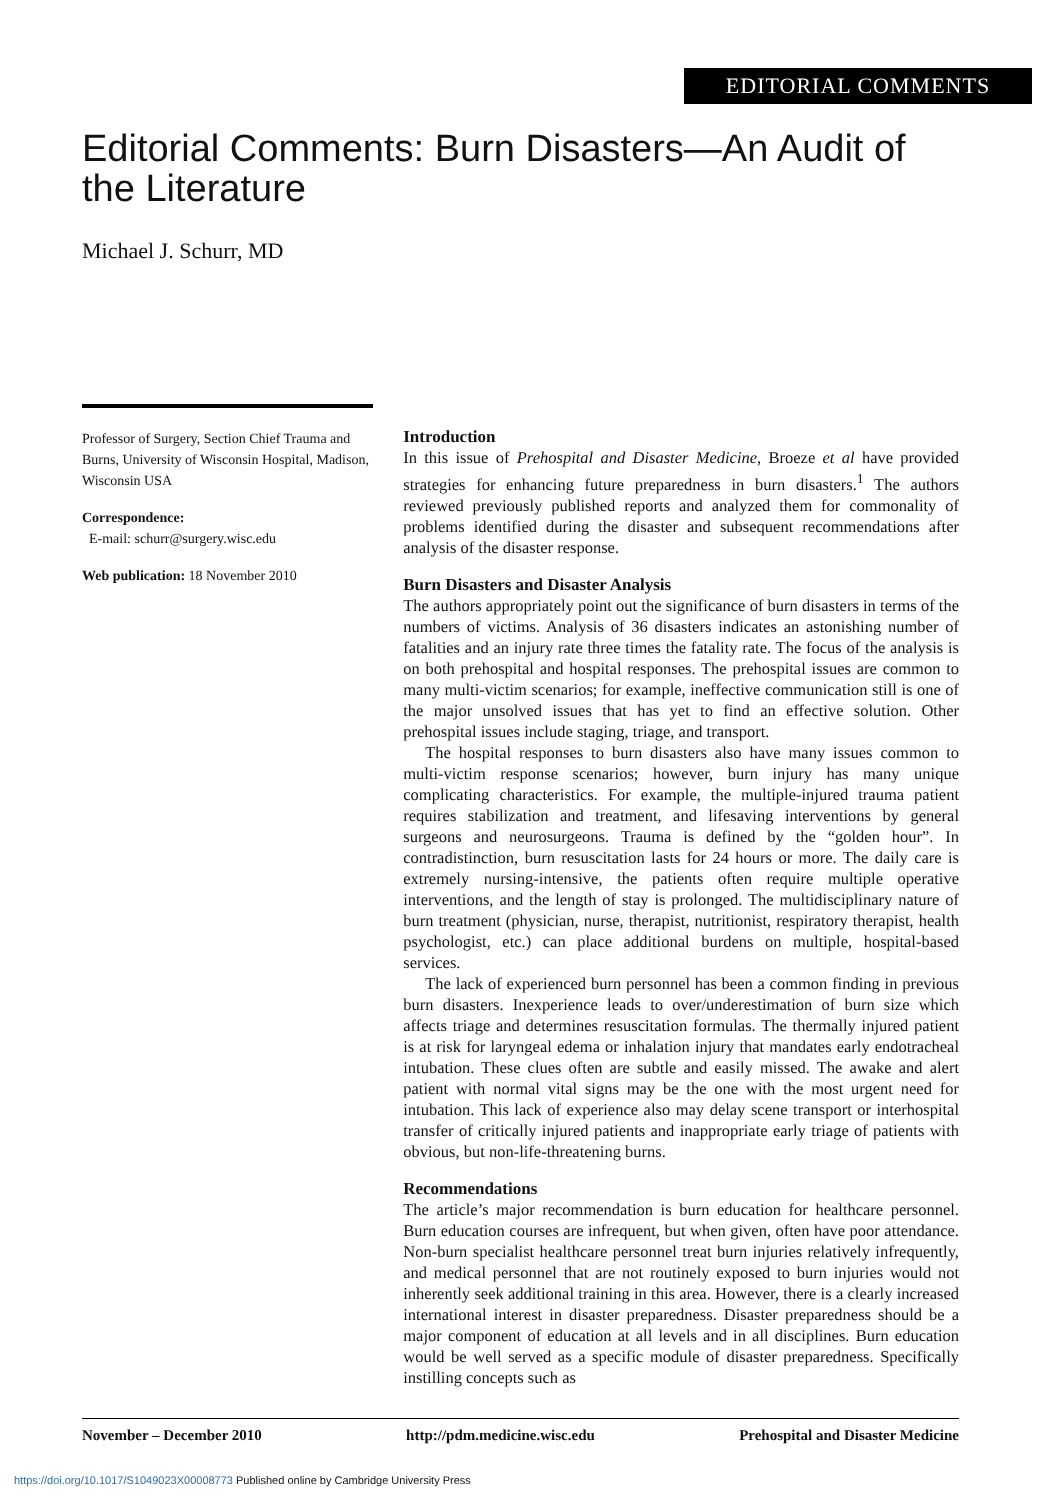EDITORIAL COMMENTS
Editorial Comments: Burn Disasters—An Audit of the Literature
Michael J. Schurr, MD
Professor of Surgery, Section Chief Trauma and Burns, University of Wisconsin Hospital, Madison, Wisconsin USA
Correspondence:
E-mail: schurr@surgery.wisc.edu
Web publication: 18 November 2010
Introduction
In this issue of Prehospital and Disaster Medicine, Broeze et al have provided strategies for enhancing future preparedness in burn disasters.<sup>1</sup> The authors reviewed previously published reports and analyzed them for commonality of problems identified during the disaster and subsequent recommendations after analysis of the disaster response.
Burn Disasters and Disaster Analysis
The authors appropriately point out the significance of burn disasters in terms of the numbers of victims. Analysis of 36 disasters indicates an astonishing number of fatalities and an injury rate three times the fatality rate. The focus of the analysis is on both prehospital and hospital responses. The prehospital issues are common to many multi-victim scenarios; for example, ineffective communication still is one of the major unsolved issues that has yet to find an effective solution. Other prehospital issues include staging, triage, and transport.
The hospital responses to burn disasters also have many issues common to multi-victim response scenarios; however, burn injury has many unique complicating characteristics. For example, the multiple-injured trauma patient requires stabilization and treatment, and lifesaving interventions by general surgeons and neurosurgeons. Trauma is defined by the “golden hour”. In contradistinction, burn resuscitation lasts for 24 hours or more. The daily care is extremely nursing-intensive, the patients often require multiple operative interventions, and the length of stay is prolonged. The multidisciplinary nature of burn treatment (physician, nurse, therapist, nutritionist, respiratory therapist, health psychologist, etc.) can place additional burdens on multiple, hospital-based services.
The lack of experienced burn personnel has been a common finding in previous burn disasters. Inexperience leads to over/underestimation of burn size which affects triage and determines resuscitation formulas. The thermally injured patient is at risk for laryngeal edema or inhalation injury that mandates early endotracheal intubation. These clues often are subtle and easily missed. The awake and alert patient with normal vital signs may be the one with the most urgent need for intubation. This lack of experience also may delay scene transport or interhospital transfer of critically injured patients and inappropriate early triage of patients with obvious, but non-life-threatening burns.
Recommendations
The article’s major recommendation is burn education for healthcare personnel. Burn education courses are infrequent, but when given, often have poor attendance. Non-burn specialist healthcare personnel treat burn injuries relatively infrequently, and medical personnel that are not routinely exposed to burn injuries would not inherently seek additional training in this area. However, there is a clearly increased international interest in disaster preparedness. Disaster preparedness should be a major component of education at all levels and in all disciplines. Burn education would be well served as a specific module of disaster preparedness. Specifically instilling concepts such as
November – December 2010 http://pdm.medicine.wisc.edu Prehospital and Disaster Medicine
https://doi.org/10.1017/S1049023X00008773 Published online by Cambridge University Press